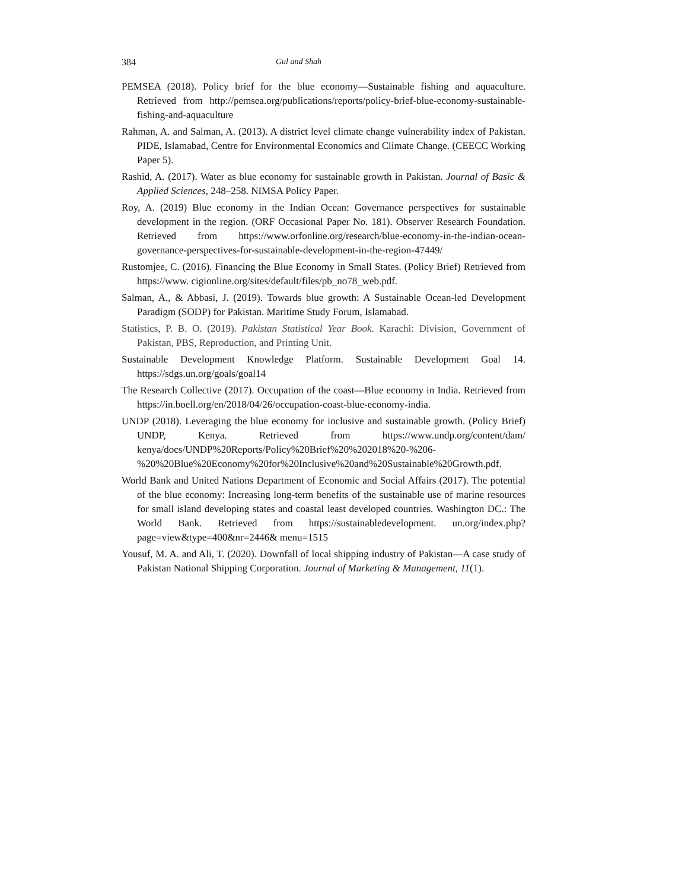384 Gul and Shah
PEMSEA (2018). Policy brief for the blue economy—Sustainable fishing and aquaculture. Retrieved from http://pemsea.org/publications/reports/policy-brief-blue-economy-sustainable-fishing-and-aquaculture
Rahman, A. and Salman, A. (2013). A district level climate change vulnerability index of Pakistan. PIDE, Islamabad, Centre for Environmental Economics and Climate Change. (CEECC Working Paper 5).
Rashid, A. (2017). Water as blue economy for sustainable growth in Pakistan. Journal of Basic & Applied Sciences, 248–258. NIMSA Policy Paper.
Roy, A. (2019) Blue economy in the Indian Ocean: Governance perspectives for sustainable development in the region. (ORF Occasional Paper No. 181). Observer Research Foundation. Retrieved from https://www.orfonline.org/research/blue-economy-in-the-indian-ocean-governance-perspectives-for-sustainable-development-in-the-region-47449/
Rustomjee, C. (2016). Financing the Blue Economy in Small States. (Policy Brief) Retrieved from https://www. cigionline.org/sites/default/files/pb_no78_web.pdf.
Salman, A., & Abbasi, J. (2019). Towards blue growth: A Sustainable Ocean-led Development Paradigm (SODP) for Pakistan. Maritime Study Forum, Islamabad.
Statistics, P. B. O. (2019). Pakistan Statistical Year Book. Karachi: Division, Government of Pakistan, PBS, Reproduction, and Printing Unit.
Sustainable Development Knowledge Platform. Sustainable Development Goal 14. https://sdgs.un.org/goals/goal14
The Research Collective (2017). Occupation of the coast—Blue economy in India. Retrieved from https://in.boell.org/en/2018/04/26/occupation-coast-blue-economy-india.
UNDP (2018). Leveraging the blue economy for inclusive and sustainable growth. (Policy Brief) UNDP, Kenya. Retrieved from https://www.undp.org/content/dam/ kenya/docs/UNDP%20Reports/Policy%20Brief%20%202018%20-%206-%20%20Blue%20Economy%20for%20Inclusive%20and%20Sustainable%20Growth.pdf.
World Bank and United Nations Department of Economic and Social Affairs (2017). The potential of the blue economy: Increasing long-term benefits of the sustainable use of marine resources for small island developing states and coastal least developed countries. Washington DC.: The World Bank. Retrieved from https://sustainabledevelopment. un.org/index.php?page=view&type=400&nr=2446& menu=1515
Yousuf, M. A. and Ali, T. (2020). Downfall of local shipping industry of Pakistan—A case study of Pakistan National Shipping Corporation. Journal of Marketing & Management, 11(1).